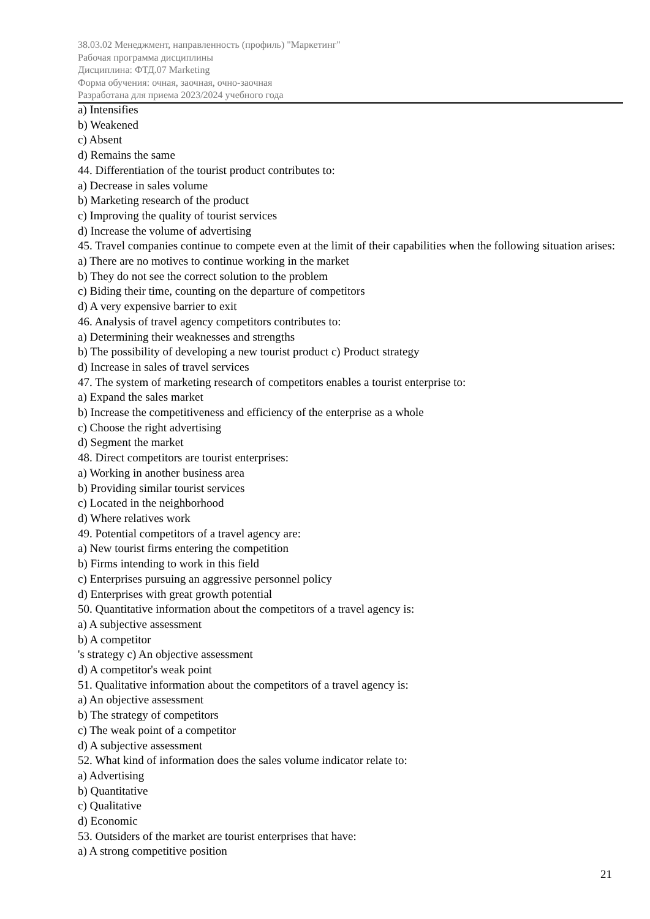38.03.02 Менеджмент, направленность (профиль) "Маркетинг"
Рабочая программа дисциплины
Дисциплина: ФТД.07 Marketing
Форма обучения: очная, заочная, очно-заочная
Разработана для приема 2023/2024 учебного года
a) Intensifies
b) Weakened
c) Absent
d) Remains the same
44. Differentiation of the tourist product contributes to:
a) Decrease in sales volume
b) Marketing research of the product
c) Improving the quality of tourist services
d) Increase the volume of advertising
45. Travel companies continue to compete even at the limit of their capabilities when the following situation arises:
a) There are no motives to continue working in the market
b) They do not see the correct solution to the problem
c) Biding their time, counting on the departure of competitors
d) A very expensive barrier to exit
46. Analysis of travel agency competitors contributes to:
a) Determining their weaknesses and strengths
b) The possibility of developing a new tourist product c) Product strategy
d) Increase in sales of travel services
47. The system of marketing research of competitors enables a tourist enterprise to:
a) Expand the sales market
b) Increase the competitiveness and efficiency of the enterprise as a whole
c) Choose the right advertising
d) Segment the market
48. Direct competitors are tourist enterprises:
a) Working in another business area
b) Providing similar tourist services
c) Located in the neighborhood
d) Where relatives work
49. Potential competitors of a travel agency are:
a) New tourist firms entering the competition
b) Firms intending to work in this field
c) Enterprises pursuing an aggressive personnel policy
d) Enterprises with great growth potential
50. Quantitative information about the competitors of a travel agency is:
a) A subjective assessment
b) A competitor
's strategy c) An objective assessment
d) A competitor's weak point
51. Qualitative information about the competitors of a travel agency is:
a) An objective assessment
b) The strategy of competitors
c) The weak point of a competitor
d) A subjective assessment
52. What kind of information does the sales volume indicator relate to:
a) Advertising
b) Quantitative
c) Qualitative
d) Economic
53. Outsiders of the market are tourist enterprises that have:
a) A strong competitive position
21